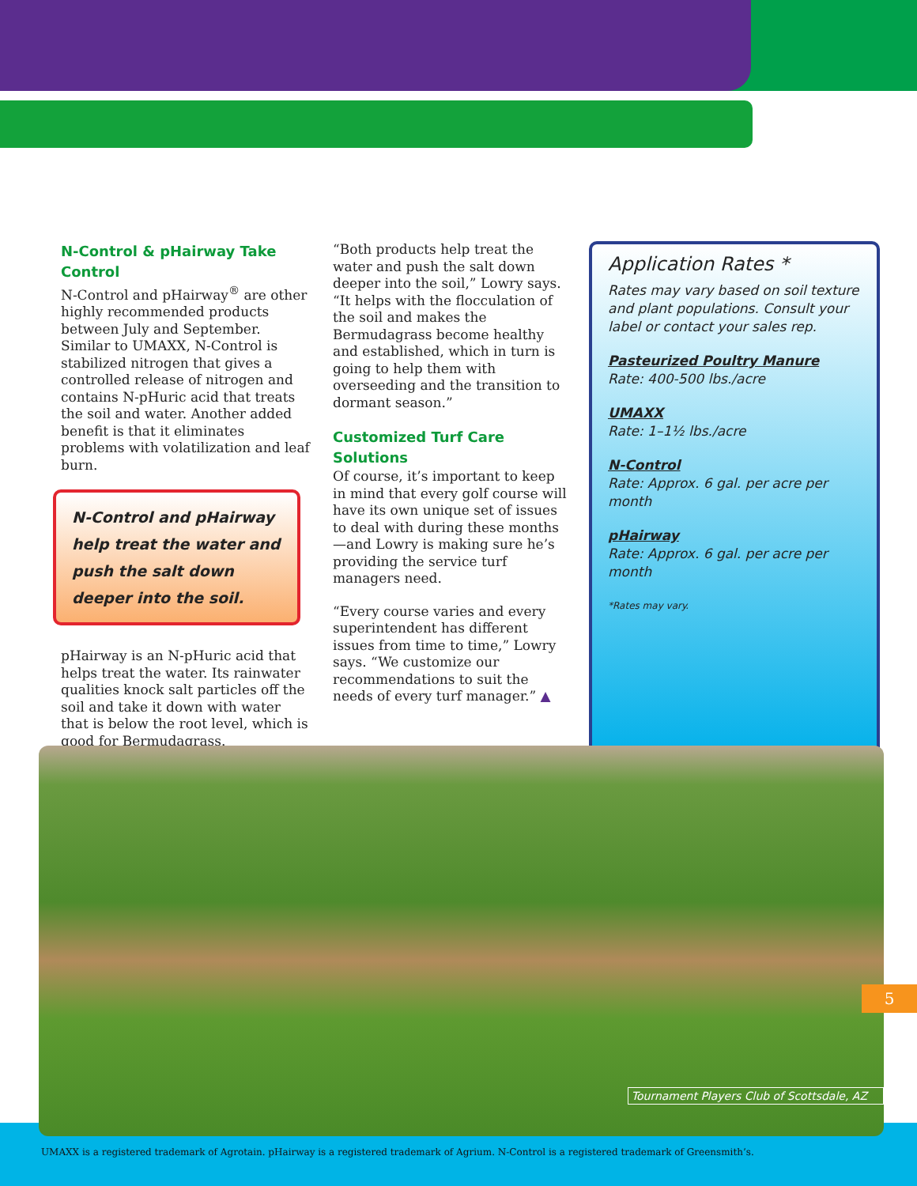N-Control & pHairway Take Control
N-Control and pHairway<sup>®</sup> are other highly recommended products between July and September. Similar to UMAXX, N-Control is stabilized nitrogen that gives a controlled release of nitrogen and contains N-pHuric acid that treats the soil and water. Another added benefit is that it eliminates problems with volatilization and leaf burn.
N-Control and pHairway help treat the water and push the salt down deeper into the soil.
pHairway is an N-pHuric acid that helps treat the water. Its rainwater qualities knock salt particles off the soil and take it down with water that is below the root level, which is good for Bermudagrass.
“Both products help treat the water and push the salt down deeper into the soil,” Lowry says. “It helps with the flocculation of the soil and makes the Bermudagrass become healthy and established, which in turn is going to help them with overseeding and the transition to dormant season.”
Customized Turf Care Solutions
Of course, it’s important to keep in mind that every golf course will have its own unique set of issues to deal with during these months—and Lowry is making sure he’s providing the service turf managers need.
“Every course varies and every superintendent has different issues from time to time,” Lowry says. “We customize our recommendations to suit the needs of every turf manager.” ▲
Application Rates *
Rates may vary based on soil texture and plant populations. Consult your label or contact your sales rep.
Pasteurized Poultry Manure
Rate: 400-500 lbs./acre
UMAXX
Rate: 1–1½ lbs./acre
N-Control
Rate: Approx. 6 gal. per acre per month
pHairway
Rate: Approx. 6 gal. per acre per month
*Rates may vary.
Tournament Players Club of Scottsdale, AZ
5
UMAXX is a registered trademark of Agrotain. pHairway is a registered trademark of Agrium. N-Control is a registered trademark of Greensmith’s.